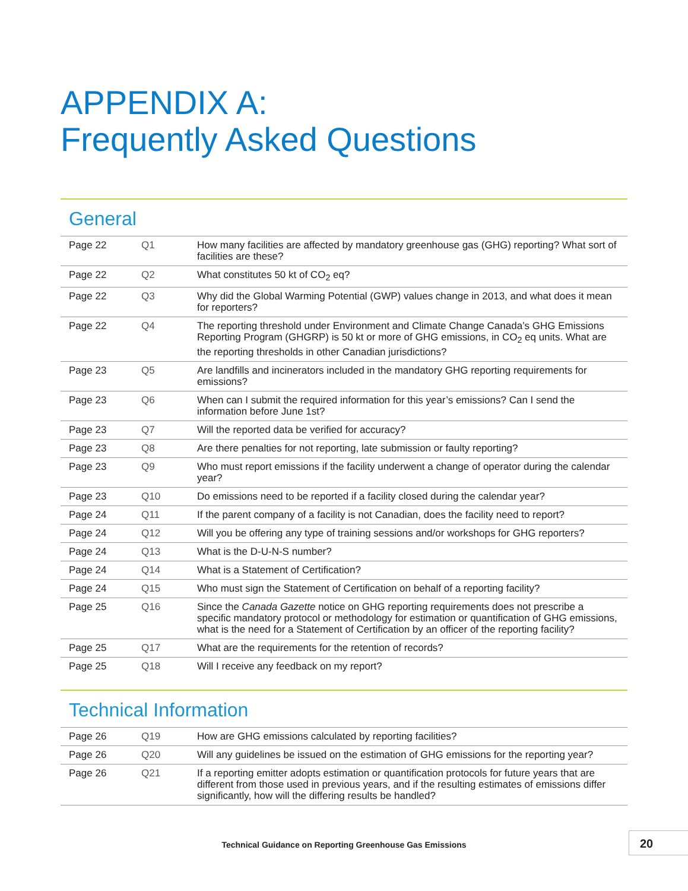APPENDIX A:
Frequently Asked Questions
General
| Page 22 | Q1 | How many facilities are affected by mandatory greenhouse gas (GHG) reporting? What sort of facilities are these? |
| Page 22 | Q2 | What constitutes 50 kt of CO<sub>2</sub> eq? |
| Page 22 | Q3 | Why did the Global Warming Potential (GWP) values change in 2013, and what does it mean for reporters? |
| Page 22 | Q4 | The reporting threshold under Environment and Climate Change Canada’s GHG Emissions Reporting Program (GHGRP) is 50 kt or more of GHG emissions, in CO<sub>2</sub> eq units. What are the reporting thresholds in other Canadian jurisdictions? |
| Page 23 | Q5 | Are landfills and incinerators included in the mandatory GHG reporting requirements for emissions? |
| Page 23 | Q6 | When can I submit the required information for this year’s emissions? Can I send the information before June 1st? |
| Page 23 | Q7 | Will the reported data be verified for accuracy? |
| Page 23 | Q8 | Are there penalties for not reporting, late submission or faulty reporting? |
| Page 23 | Q9 | Who must report emissions if the facility underwent a change of operator during the calendar year? |
| Page 23 | Q10 | Do emissions need to be reported if a facility closed during the calendar year? |
| Page 24 | Q11 | If the parent company of a facility is not Canadian, does the facility need to report? |
| Page 24 | Q12 | Will you be offering any type of training sessions and/or workshops for GHG reporters? |
| Page 24 | Q13 | What is the D-U-N-S number? |
| Page 24 | Q14 | What is a Statement of Certification? |
| Page 24 | Q15 | Who must sign the Statement of Certification on behalf of a reporting facility? |
| Page 25 | Q16 | Since the Canada Gazette notice on GHG reporting requirements does not prescribe a specific mandatory protocol or methodology for estimation or quantification of GHG emissions, what is the need for a Statement of Certification by an officer of the reporting facility? |
| Page 25 | Q17 | What are the requirements for the retention of records? |
| Page 25 | Q18 | Will I receive any feedback on my report? |
Technical Information
| Page 26 | Q19 | How are GHG emissions calculated by reporting facilities? |
| Page 26 | Q20 | Will any guidelines be issued on the estimation of GHG emissions for the reporting year? |
| Page 26 | Q21 | If a reporting emitter adopts estimation or quantification protocols for future years that are different from those used in previous years, and if the resulting estimates of emissions differ significantly, how will the differing results be handled? |
Technical Guidance on Reporting Greenhouse Gas Emissions
20